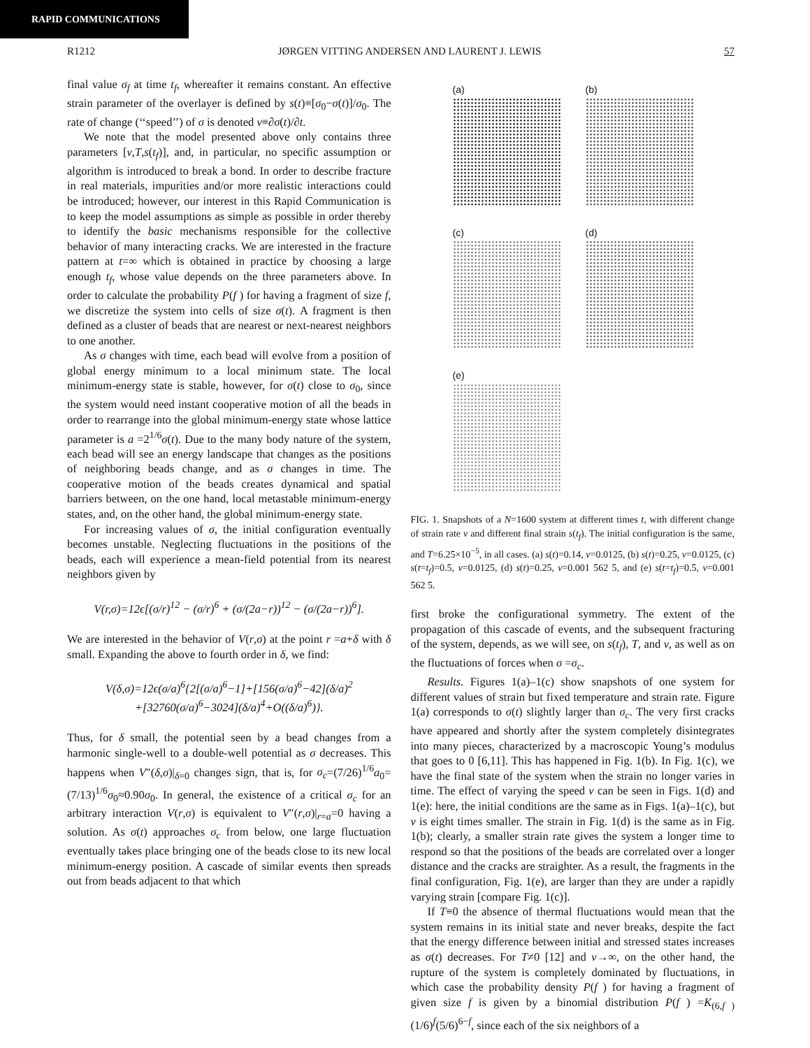RAPID COMMUNICATIONS
R1212 JØRGEN VITTING ANDERSEN AND LAURENT J. LEWIS 57
final value σ<sub>f</sub> at time t<sub>f</sub>, whereafter it remains constant. An effective strain parameter of the overlayer is defined by s(t)≡[σ<sub>0</sub>−σ(t)]/σ<sub>0</sub>. The rate of change (‘‘speed’’) of σ is denoted v≡∂σ(t)/∂t.
We note that the model presented above only contains three parameters [v,T,s(t<sub>f</sub>)], and, in particular, no specific assumption or algorithm is introduced to break a bond. In order to describe fracture in real materials, impurities and/or more realistic interactions could be introduced; however, our interest in this Rapid Communication is to keep the model assumptions as simple as possible in order thereby to identify the basic mechanisms responsible for the collective behavior of many interacting cracks. We are interested in the fracture pattern at t=∞ which is obtained in practice by choosing a large enough t<sub>f</sub>, whose value depends on the three parameters above. In order to calculate the probability P(f ) for having a fragment of size f, we discretize the system into cells of size σ(t). A fragment is then defined as a cluster of beads that are nearest or next-nearest neighbors to one another.
As σ changes with time, each bead will evolve from a position of global energy minimum to a local minimum state. The local minimum-energy state is stable, however, for σ(t) close to σ<sub>0</sub>, since the system would need instant cooperative motion of all the beads in order to rearrange into the global minimum-energy state whose lattice parameter is a =2<sup>1/6</sup>σ(t). Due to the many body nature of the system, each bead will see an energy landscape that changes as the positions of neighboring beads change, and as σ changes in time. The cooperative motion of the beads creates dynamical and spatial barriers between, on the one hand, local metastable minimum-energy states, and, on the other hand, the global minimum-energy state.
For increasing values of σ, the initial configuration eventually becomes unstable. Neglecting fluctuations in the positions of the beads, each will experience a mean-field potential from its nearest neighbors given by
V(r,σ)=12ϵ[(σ/r)<sup>12</sup> − (σ/r)<sup>6</sup> + (σ/(2a−r))<sup>12</sup> − (σ/(2a−r))<sup>6</sup>].
We are interested in the behavior of V(r,σ) at the point r =a+δ with δ small. Expanding the above to fourth order in δ, we find:
V(δ,σ)=12ϵ(σ/a)<sup>6</sup>{2[(σ/a)<sup>6</sup>−1]+[156(σ/a)<sup>6</sup>−42](δ/a)<sup>2</sup>
+[32760(σ/a)<sup>6</sup>−3024](δ/a)<sup>4</sup>+O((δ/a)<sup>6</sup>)}.
Thus, for δ small, the potential seen by a bead changes from a harmonic single-well to a double-well potential as σ decreases. This happens when V″(δ,σ)|<sub>δ=0</sub> changes sign, that is, for σ<sub>c</sub>=(7/26)<sup>1/6</sup>a<sub>0</sub>=(7/13)<sup>1/6</sup>σ<sub>0</sub>≈0.90σ<sub>0</sub>. In general, the existence of a critical σ<sub>c</sub> for an arbitrary interaction V(r,σ) is equivalent to V″(r,σ)|<sub>r=a</sub>=0 having a solution. As σ(t) approaches σ<sub>c</sub> from below, one large fluctuation eventually takes place bringing one of the beads close to its new local minimum-energy position. A cascade of similar events then spreads out from beads adjacent to that which
(a)
(b)
(c)
(d)
(e)
FIG. 1. Snapshots of a N=1600 system at different times t, with different change of strain rate v and different final strain s(t<sub>f</sub>). The initial configuration is the same, and T=6.25×10<sup>−5</sup>, in all cases. (a) s(t)=0.14, v=0.0125, (b) s(t)=0.25, v=0.0125, (c) s(t=t<sub>f</sub>)=0.5, v=0.0125, (d) s(t)=0.25, v=0.001 562 5, and (e) s(t=t<sub>f</sub>)=0.5, v=0.001 562 5.
first broke the configurational symmetry. The extent of the propagation of this cascade of events, and the subsequent fracturing of the system, depends, as we will see, on s(t<sub>f</sub>), T, and v, as well as on the fluctuations of forces when σ =σ<sub>c</sub>.
Results. Figures 1(a)–1(c) show snapshots of one system for different values of strain but fixed temperature and strain rate. Figure 1(a) corresponds to σ(t) slightly larger than σ<sub>c</sub>. The very first cracks have appeared and shortly after the system completely disintegrates into many pieces, characterized by a macroscopic Young’s modulus that goes to 0 [6,11]. This has happened in Fig. 1(b). In Fig. 1(c), we have the final state of the system when the strain no longer varies in time. The effect of varying the speed v can be seen in Figs. 1(d) and 1(e): here, the initial conditions are the same as in Figs. 1(a)–1(c), but v is eight times smaller. The strain in Fig. 1(d) is the same as in Fig. 1(b); clearly, a smaller strain rate gives the system a longer time to respond so that the positions of the beads are correlated over a longer distance and the cracks are straighter. As a result, the fragments in the final configuration, Fig. 1(e), are larger than they are under a rapidly varying strain [compare Fig. 1(c)].
If T≡0 the absence of thermal fluctuations would mean that the system remains in its initial state and never breaks, despite the fact that the energy difference between initial and stressed states increases as σ(t) decreases. For T≠0 [12] and v→∞, on the other hand, the rupture of the system is completely dominated by fluctuations, in which case the probability density P(f ) for having a fragment of given size f is given by a binomial distribution P(f ) =K<sub>(6,f )</sub>(1/6)<sup>f</sup>(5/6)<sup>6−f</sup>, since each of the six neighbors of a